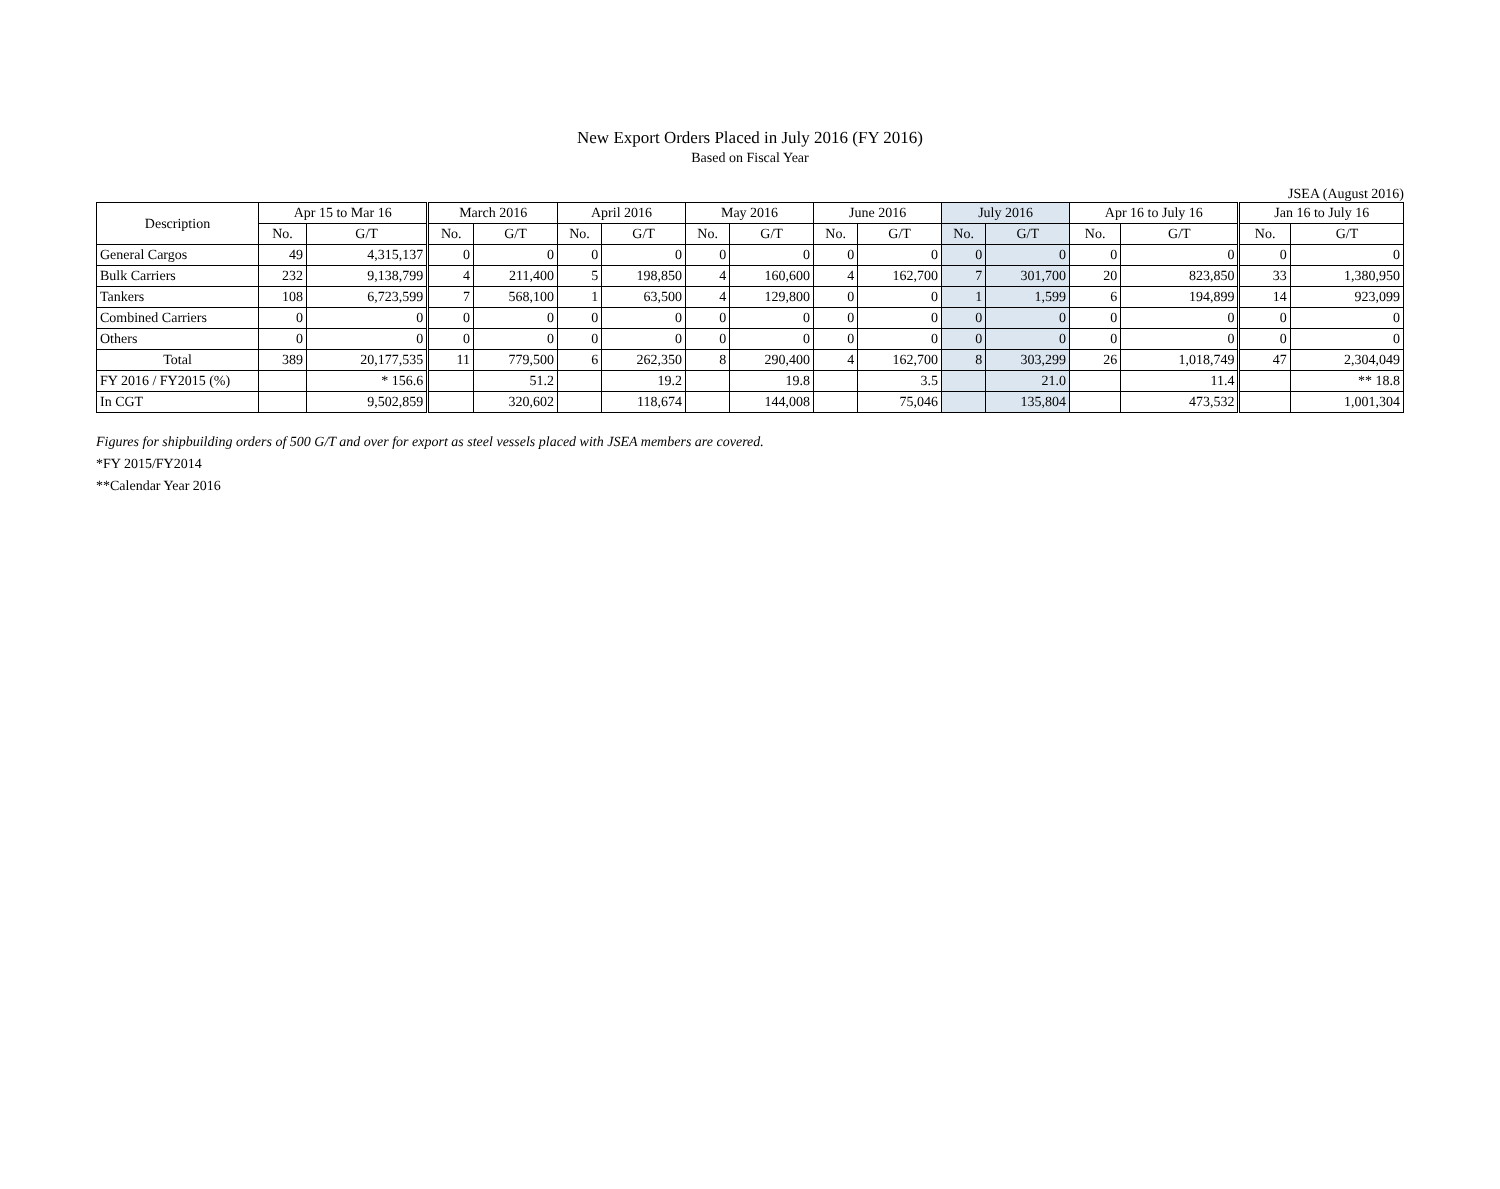New Export Orders Placed in July 2016 (FY 2016)
Based on Fiscal Year
JSEA (August 2016)
| Description | Apr 15 to Mar 16 | | March 2016 | | April 2016 | | May 2016 | | June 2016 | | July 2016 | | Apr 16 to July 16 | | Jan 16 to July 16 | |
| --- | --- | --- | --- | --- | --- | --- | --- | --- | --- | --- | --- | --- | --- | --- | --- | --- |
| | No. | G/T | No. | G/T | No. | G/T | No. | G/T | No. | G/T | No. | G/T | No. | G/T | No. | G/T |
| General Cargos | 49 | 4,315,137 | 0 | 0 | 0 | 0 | 0 | 0 | 0 | 0 | 0 | 0 | 0 | 0 | 0 | 0 |
| Bulk Carriers | 232 | 9,138,799 | 4 | 211,400 | 5 | 198,850 | 4 | 160,600 | 4 | 162,700 | 7 | 301,700 | 20 | 823,850 | 33 | 1,380,950 |
| Tankers | 108 | 6,723,599 | 7 | 568,100 | 1 | 63,500 | 4 | 129,800 | 0 | 0 | 1 | 1,599 | 6 | 194,899 | 14 | 923,099 |
| Combined Carriers | 0 | 0 | 0 | 0 | 0 | 0 | 0 | 0 | 0 | 0 | 0 | 0 | 0 | 0 | 0 | 0 |
| Others | 0 | 0 | 0 | 0 | 0 | 0 | 0 | 0 | 0 | 0 | 0 | 0 | 0 | 0 | 0 | 0 |
| Total | 389 | 20,177,535 | 11 | 779,500 | 6 | 262,350 | 8 | 290,400 | 4 | 162,700 | 8 | 303,299 | 26 | 1,018,749 | 47 | 2,304,049 |
| FY 2016 / FY2015 (%) | | * 156.6 | | 51.2 | | 19.2 | | 19.8 | | 3.5 | | 21.0 | | 11.4 | | ** 18.8 |
| In CGT | | 9,502,859 | | 320,602 | | 118,674 | | 144,008 | | 75,046 | | 135,804 | | 473,532 | | 1,001,304 |
Figures for shipbuilding orders of 500 G/T and over for export as steel vessels placed with JSEA members are covered.
*FY 2015/FY2014
**Calendar Year 2016